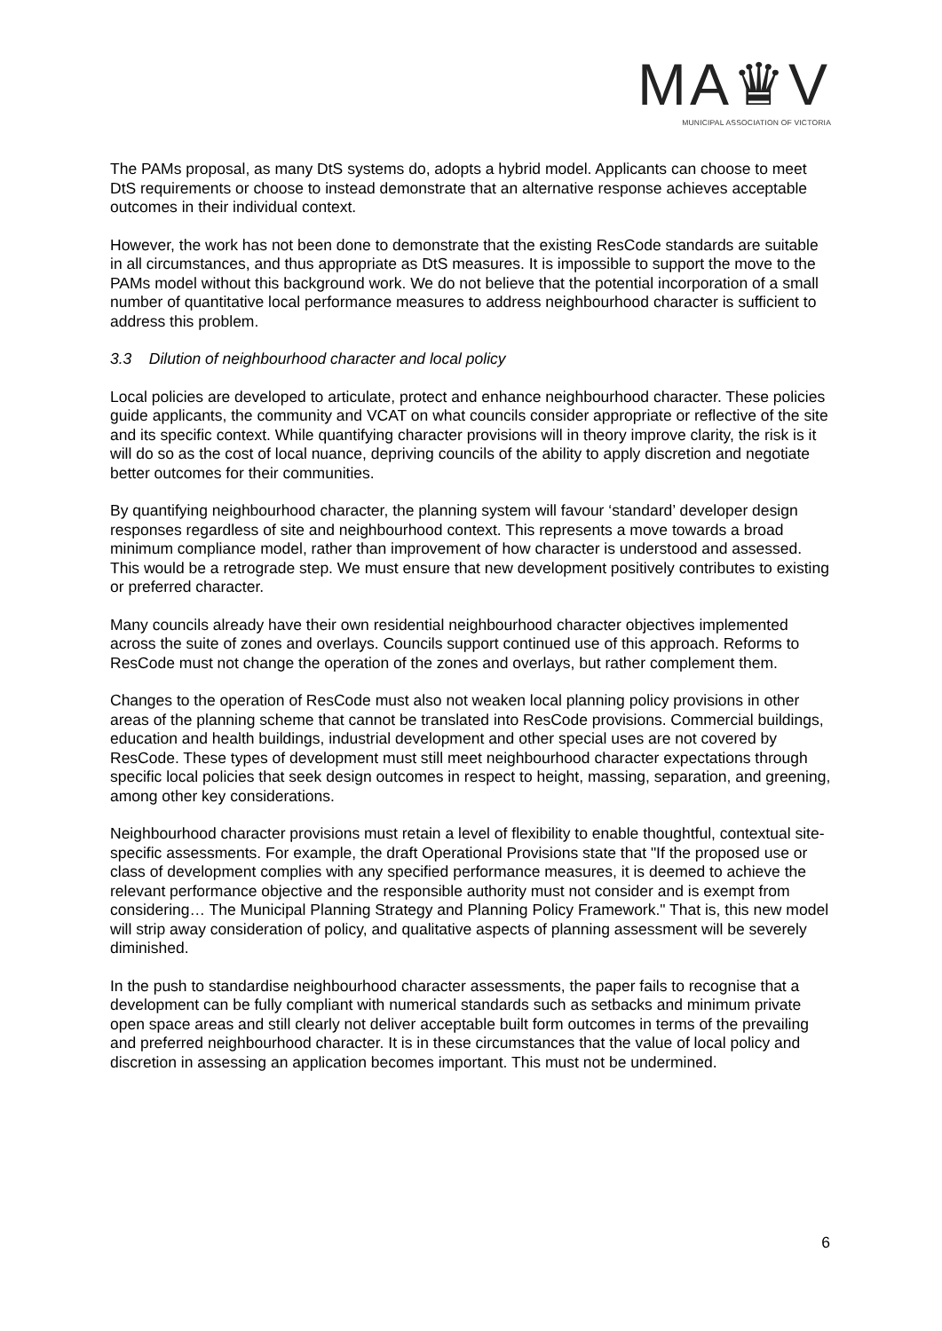MA♛V
MUNICIPAL ASSOCIATION OF VICTORIA
The PAMs proposal, as many DtS systems do, adopts a hybrid model. Applicants can choose to meet DtS requirements or choose to instead demonstrate that an alternative response achieves acceptable outcomes in their individual context.
However, the work has not been done to demonstrate that the existing ResCode standards are suitable in all circumstances, and thus appropriate as DtS measures. It is impossible to support the move to the PAMs model without this background work. We do not believe that the potential incorporation of a small number of quantitative local performance measures to address neighbourhood character is sufficient to address this problem.
3.3 Dilution of neighbourhood character and local policy
Local policies are developed to articulate, protect and enhance neighbourhood character. These policies guide applicants, the community and VCAT on what councils consider appropriate or reflective of the site and its specific context. While quantifying character provisions will in theory improve clarity, the risk is it will do so as the cost of local nuance, depriving councils of the ability to apply discretion and negotiate better outcomes for their communities.
By quantifying neighbourhood character, the planning system will favour ‘standard’ developer design responses regardless of site and neighbourhood context. This represents a move towards a broad minimum compliance model, rather than improvement of how character is understood and assessed. This would be a retrograde step. We must ensure that new development positively contributes to existing or preferred character.
Many councils already have their own residential neighbourhood character objectives implemented across the suite of zones and overlays. Councils support continued use of this approach. Reforms to ResCode must not change the operation of the zones and overlays, but rather complement them.
Changes to the operation of ResCode must also not weaken local planning policy provisions in other areas of the planning scheme that cannot be translated into ResCode provisions. Commercial buildings, education and health buildings, industrial development and other special uses are not covered by ResCode. These types of development must still meet neighbourhood character expectations through specific local policies that seek design outcomes in respect to height, massing, separation, and greening, among other key considerations.
Neighbourhood character provisions must retain a level of flexibility to enable thoughtful, contextual site-specific assessments. For example, the draft Operational Provisions state that "If the proposed use or class of development complies with any specified performance measures, it is deemed to achieve the relevant performance objective and the responsible authority must not consider and is exempt from considering… The Municipal Planning Strategy and Planning Policy Framework." That is, this new model will strip away consideration of policy, and qualitative aspects of planning assessment will be severely diminished.
In the push to standardise neighbourhood character assessments, the paper fails to recognise that a development can be fully compliant with numerical standards such as setbacks and minimum private open space areas and still clearly not deliver acceptable built form outcomes in terms of the prevailing and preferred neighbourhood character. It is in these circumstances that the value of local policy and discretion in assessing an application becomes important. This must not be undermined.
6